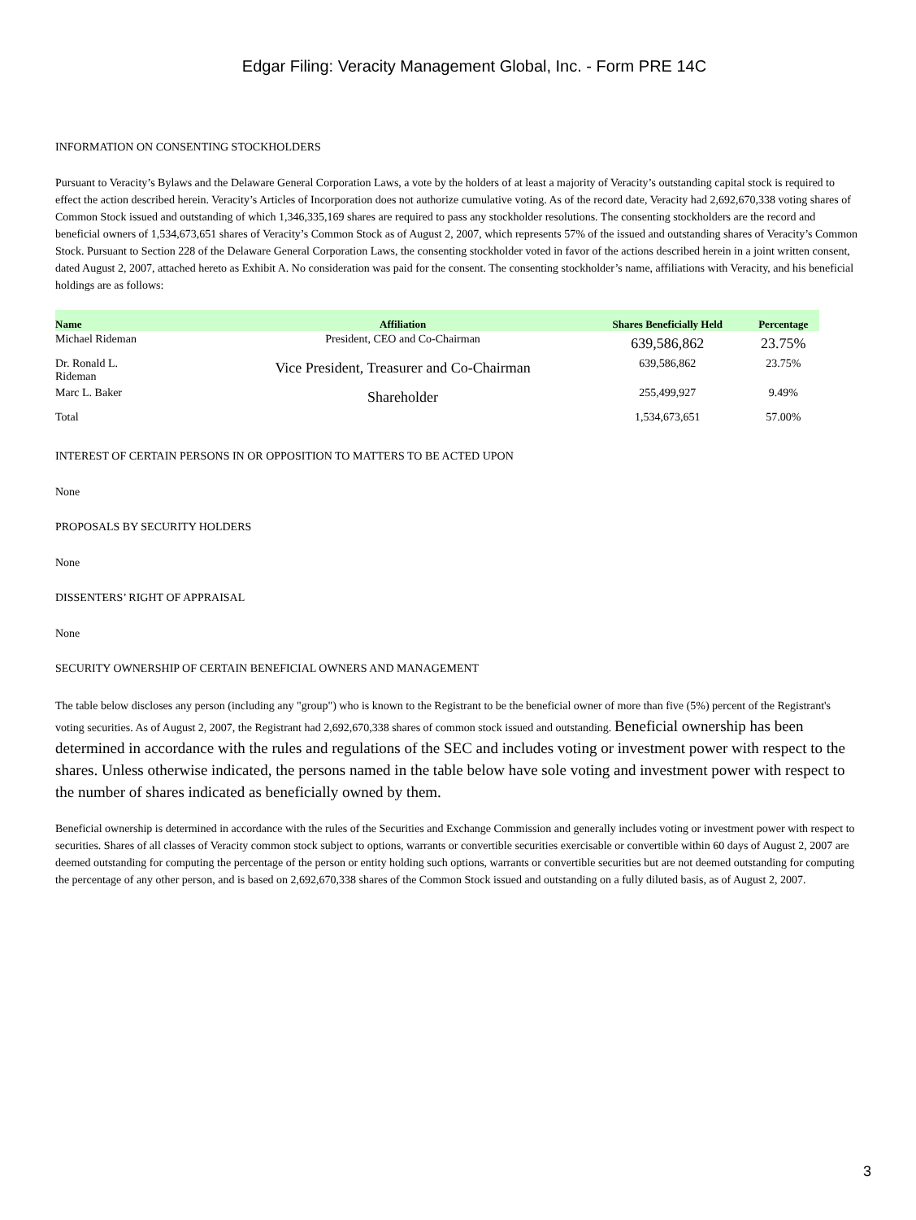Edgar Filing: Veracity Management Global, Inc. - Form PRE 14C
INFORMATION ON CONSENTING STOCKHOLDERS
Pursuant to Veracity’s Bylaws and the Delaware General Corporation Laws, a vote by the holders of at least a majority of Veracity’s outstanding capital stock is required to effect the action described herein. Veracity’s Articles of Incorporation does not authorize cumulative voting. As of the record date, Veracity had 2,692,670,338 voting shares of Common Stock issued and outstanding of which 1,346,335,169 shares are required to pass any stockholder resolutions. The consenting stockholders are the record and beneficial owners of 1,534,673,651 shares of Veracity’s Common Stock as of August 2, 2007, which represents 57% of the issued and outstanding shares of Veracity’s Common Stock. Pursuant to Section 228 of the Delaware General Corporation Laws, the consenting stockholder voted in favor of the actions described herein in a joint written consent, dated August 2, 2007, attached hereto as Exhibit A. No consideration was paid for the consent. The consenting stockholder’s name, affiliations with Veracity, and his beneficial holdings are as follows:
| Name | Affiliation | Shares Beneficially Held | Percentage |
| --- | --- | --- | --- |
| Michael Rideman | President, CEO and Co-Chairman | 639,586,862 | 23.75% |
| Dr. Ronald L. Rideman | Vice President, Treasurer and Co-Chairman | 639,586,862 | 23.75% |
| Marc L. Baker | Shareholder | 255,499,927 | 9.49% |
| Total | | 1,534,673,651 | 57.00% |
INTEREST OF CERTAIN PERSONS IN OR OPPOSITION TO MATTERS TO BE ACTED UPON
None
PROPOSALS BY SECURITY HOLDERS
None
DISSENTERS’ RIGHT OF APPRAISAL
None
SECURITY OWNERSHIP OF CERTAIN BENEFICIAL OWNERS AND MANAGEMENT
The table below discloses any person (including any "group") who is known to the Registrant to be the beneficial owner of more than five (5%) percent of the Registrant's voting securities. As of August 2, 2007, the Registrant had 2,692,670,338 shares of common stock issued and outstanding. Beneficial ownership has been determined in accordance with the rules and regulations of the SEC and includes voting or investment power with respect to the shares. Unless otherwise indicated, the persons named in the table below have sole voting and investment power with respect to the number of shares indicated as beneficially owned by them.
Beneficial ownership is determined in accordance with the rules of the Securities and Exchange Commission and generally includes voting or investment power with respect to securities. Shares of all classes of Veracity common stock subject to options, warrants or convertible securities exercisable or convertible within 60 days of August 2, 2007 are deemed outstanding for computing the percentage of the person or entity holding such options, warrants or convertible securities but are not deemed outstanding for computing the percentage of any other person, and is based on 2,692,670,338 shares of the Common Stock issued and outstanding on a fully diluted basis, as of August 2, 2007.
3